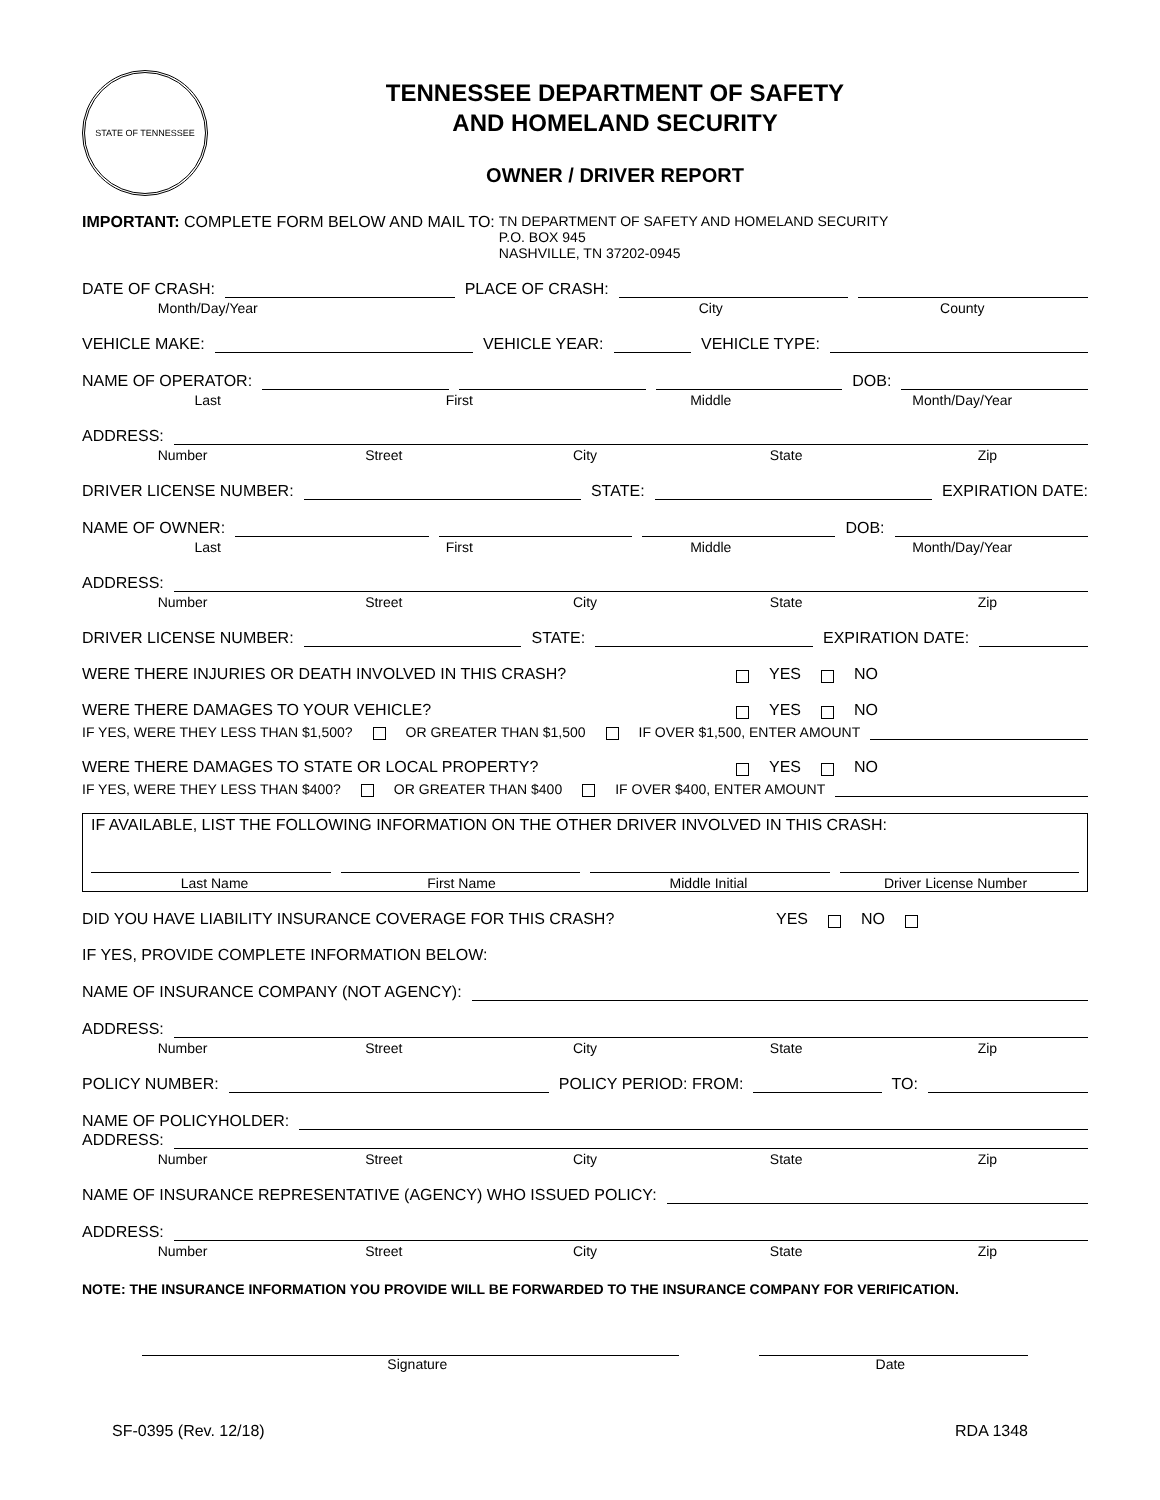STATE OF TENNESSEE
TENNESSEE DEPARTMENT OF SAFETY
AND HOMELAND SECURITY
OWNER / DRIVER REPORT
IMPORTANT: COMPLETE FORM BELOW AND MAIL TO:
TN DEPARTMENT OF SAFETY AND HOMELAND SECURITY
P.O. BOX 945
NASHVILLE, TN 37202-0945
DATE OF CRASH: PLACE OF CRASH:
Month/Day/Year City County
VEHICLE MAKE: VEHICLE YEAR: VEHICLE TYPE:
NAME OF OPERATOR: DOB:
Last First Middle Month/Day/Year
ADDRESS:
Number Street City State Zip
DRIVER LICENSE NUMBER: STATE: EXPIRATION DATE:
NAME OF OWNER: DOB:
Last First Middle Month/Day/Year
ADDRESS:
Number Street City State Zip
DRIVER LICENSE NUMBER: STATE: EXPIRATION DATE:
WERE THERE INJURIES OR DEATH INVOLVED IN THIS CRASH? YES NO
WERE THERE DAMAGES TO YOUR VEHICLE? YES NO
IF YES, WERE THEY LESS THAN $1,500? OR GREATER THAN $1,500 IF OVER $1,500, ENTER AMOUNT
WERE THERE DAMAGES TO STATE OR LOCAL PROPERTY? YES NO
IF YES, WERE THEY LESS THAN $400? OR GREATER THAN $400 IF OVER $400, ENTER AMOUNT
IF AVAILABLE, LIST THE FOLLOWING INFORMATION ON THE OTHER DRIVER INVOLVED IN THIS CRASH:
Last Name First Name Middle Initial Driver License Number
DID YOU HAVE LIABILITY INSURANCE COVERAGE FOR THIS CRASH? YES NO
IF YES, PROVIDE COMPLETE INFORMATION BELOW:
NAME OF INSURANCE COMPANY (NOT AGENCY):
ADDRESS:
Number Street City State Zip
POLICY NUMBER: POLICY PERIOD: FROM: TO:
NAME OF POLICYHOLDER:
ADDRESS:
Number Street City State Zip
NAME OF INSURANCE REPRESENTATIVE (AGENCY) WHO ISSUED POLICY:
ADDRESS:
Number Street City State Zip
NOTE: THE INSURANCE INFORMATION YOU PROVIDE WILL BE FORWARDED TO THE INSURANCE COMPANY FOR VERIFICATION.
Signature Date
SF-0395 (Rev. 12/18) RDA 1348